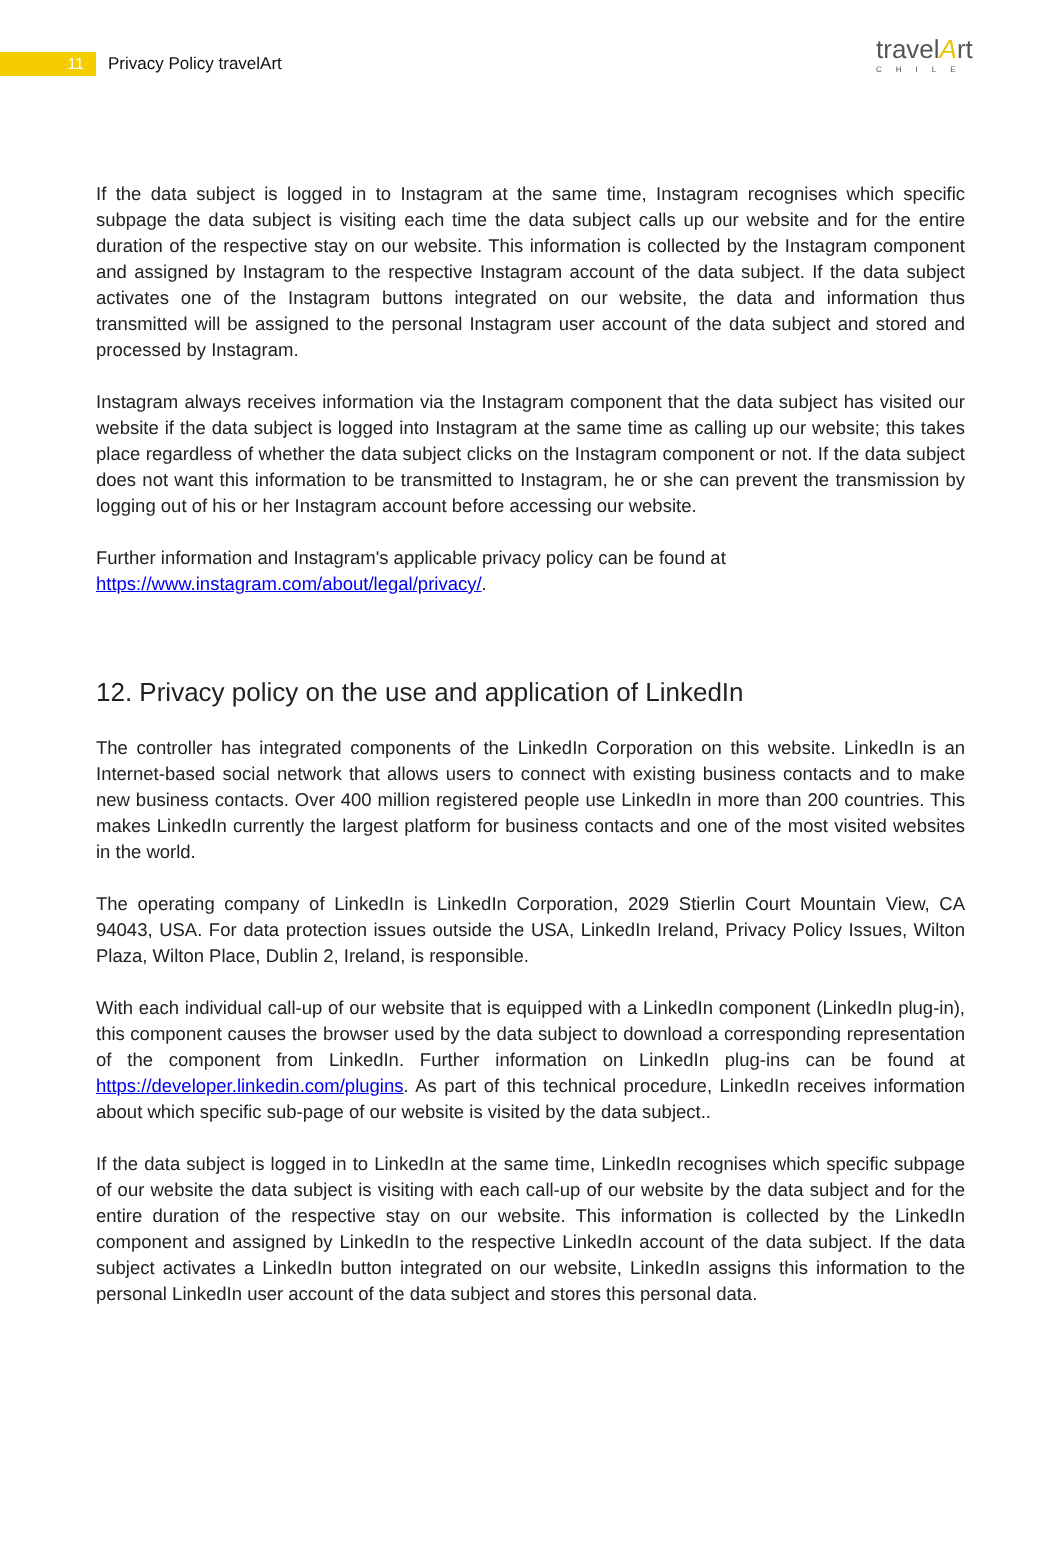11
Privacy Policy travelArt
travelArt
CHILE
If the data subject is logged in to Instagram at the same time, Instagram recognises which specific subpage the data subject is visiting each time the data subject calls up our website and for the entire duration of the respective stay on our website. This information is collected by the Instagram component and assigned by Instagram to the respective Instagram account of the data subject. If the data subject activates one of the Instagram buttons integrated on our website, the data and information thus transmitted will be assigned to the personal Instagram user account of the data subject and stored and processed by Instagram.
Instagram always receives information via the Instagram component that the data subject has visited our website if the data subject is logged into Instagram at the same time as calling up our website; this takes place regardless of whether the data subject clicks on the Instagram component or not. If the data subject does not want this information to be transmitted to Instagram, he or she can prevent the transmission by logging out of his or her Instagram account before accessing our website.
Further information and Instagram's applicable privacy policy can be found at
https://www.instagram.com/about/legal/privacy/.
12. Privacy policy on the use and application of LinkedIn
The controller has integrated components of the LinkedIn Corporation on this website. LinkedIn is an Internet-based social network that allows users to connect with existing business contacts and to make new business contacts. Over 400 million registered people use LinkedIn in more than 200 countries. This makes LinkedIn currently the largest platform for business contacts and one of the most visited websites in the world.
The operating company of LinkedIn is LinkedIn Corporation, 2029 Stierlin Court Mountain View, CA 94043, USA. For data protection issues outside the USA, LinkedIn Ireland, Privacy Policy Issues, Wilton Plaza, Wilton Place, Dublin 2, Ireland, is responsible.
With each individual call-up of our website that is equipped with a LinkedIn component (LinkedIn plug-in), this component causes the browser used by the data subject to download a corresponding representation of the component from LinkedIn. Further information on LinkedIn plug-ins can be found at https://developer.linkedin.com/plugins. As part of this technical procedure, LinkedIn receives information about which specific sub-page of our website is visited by the data subject..
If the data subject is logged in to LinkedIn at the same time, LinkedIn recognises which specific subpage of our website the data subject is visiting with each call-up of our website by the data subject and for the entire duration of the respective stay on our website. This information is collected by the LinkedIn component and assigned by LinkedIn to the respective LinkedIn account of the data subject. If the data subject activates a LinkedIn button integrated on our website, LinkedIn assigns this information to the personal LinkedIn user account of the data subject and stores this personal data.